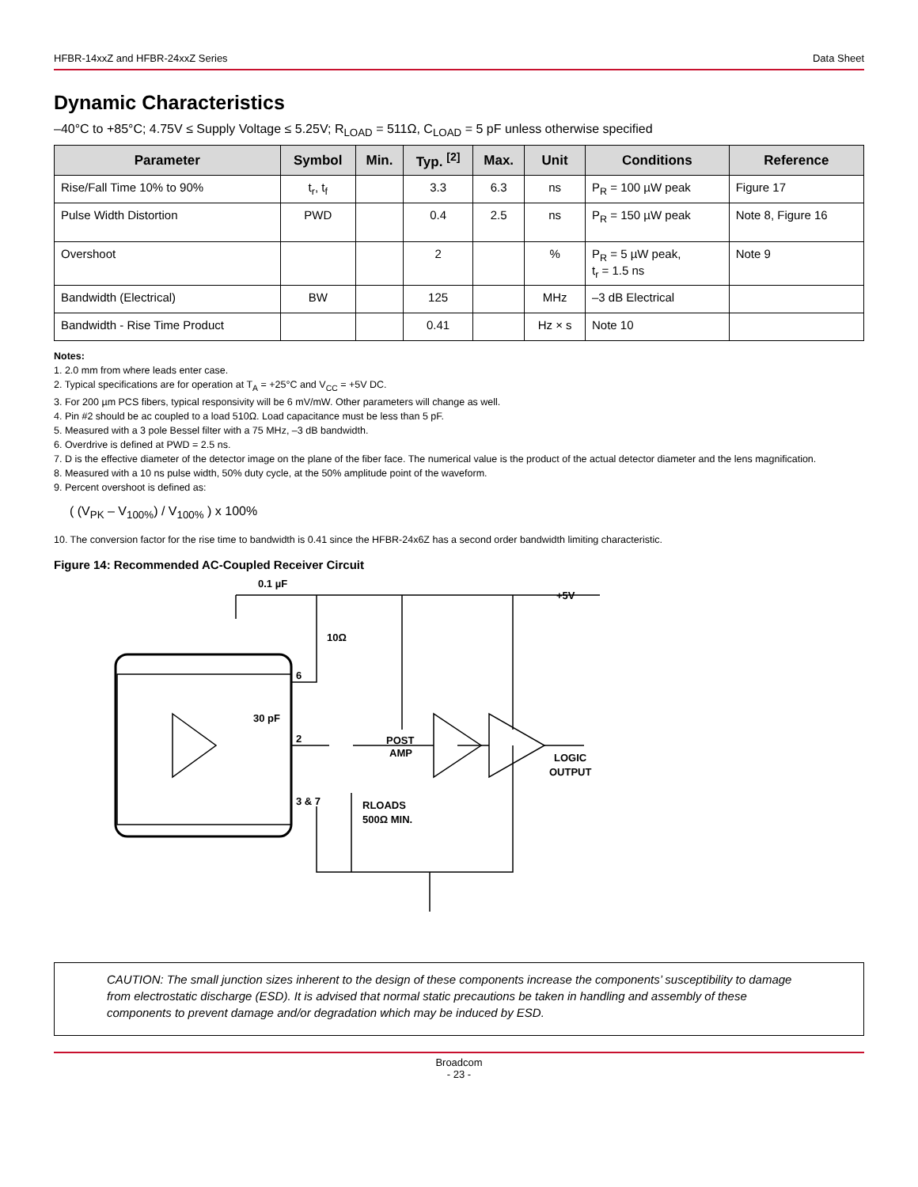HFBR-14xxZ and HFBR-24xxZ Series Data Sheet
Dynamic Characteristics
–40°C to +85°C; 4.75V ≤ Supply Voltage ≤ 5.25V; R<sub>LOAD</sub> = 511Ω, C<sub>LOAD</sub> = 5 pF unless otherwise specified
| Parameter | Symbol | Min. | Typ. <sup>[2]</sup> | Max. | Unit | Conditions | Reference |
| --- | --- | --- | --- | --- | --- | --- | --- |
| Rise/Fall Time 10% to 90% | t<sub>r</sub>, t<sub>f</sub> | | 3.3 | 6.3 | ns | P<sub>R</sub> = 100 µW peak | Figure 17 |
| Pulse Width Distortion | PWD | | 0.4 | 2.5 | ns | P<sub>R</sub> = 150 µW peak | Note 8, Figure 16 |
| Overshoot | | | 2 | | % | P<sub>R</sub> = 5 µW peak, t<sub>r</sub> = 1.5 ns | Note 9 |
| Bandwidth (Electrical) | BW | | 125 | | MHz | –3 dB Electrical | |
| Bandwidth - Rise Time Product | | | 0.41 | | Hz × s | Note 10 | |
Notes:
1. 2.0 mm from where leads enter case.
2. Typical specifications are for operation at T<sub>A</sub> = +25°C and V<sub>CC</sub> = +5V DC.
3. For 200 µm PCS fibers, typical responsivity will be 6 mV/mW. Other parameters will change as well.
4. Pin #2 should be ac coupled to a load 510Ω. Load capacitance must be less than 5 pF.
5. Measured with a 3 pole Bessel filter with a 75 MHz, –3 dB bandwidth.
6. Overdrive is defined at PWD = 2.5 ns.
7. D is the effective diameter of the detector image on the plane of the fiber face. The numerical value is the product of the actual detector diameter and the lens magnification.
8. Measured with a 10 ns pulse width, 50% duty cycle, at the 50% amplitude point of the waveform.
9. Percent overshoot is defined as:
( (V<sub>PK</sub> – V<sub>100%</sub>) / V<sub>100%</sub> ) x 100%
10. The conversion factor for the rise time to bandwidth is 0.41 since the HFBR-24x6Z has a second order bandwidth limiting characteristic.
Figure 14: Recommended AC-Coupled Receiver Circuit
0.1 µF
+5V
10Ω
30 pF
6
2
3 & 7
POST
AMP
LOGIC
OUTPUT
RLOADS
500Ω MIN.
CAUTION: The small junction sizes inherent to the design of these components increase the components’ susceptibility to damage from electrostatic discharge (ESD). It is advised that normal static precautions be taken in handling and assembly of these components to prevent damage and/or degradation which may be induced by ESD.
Broadcom
- 23 -